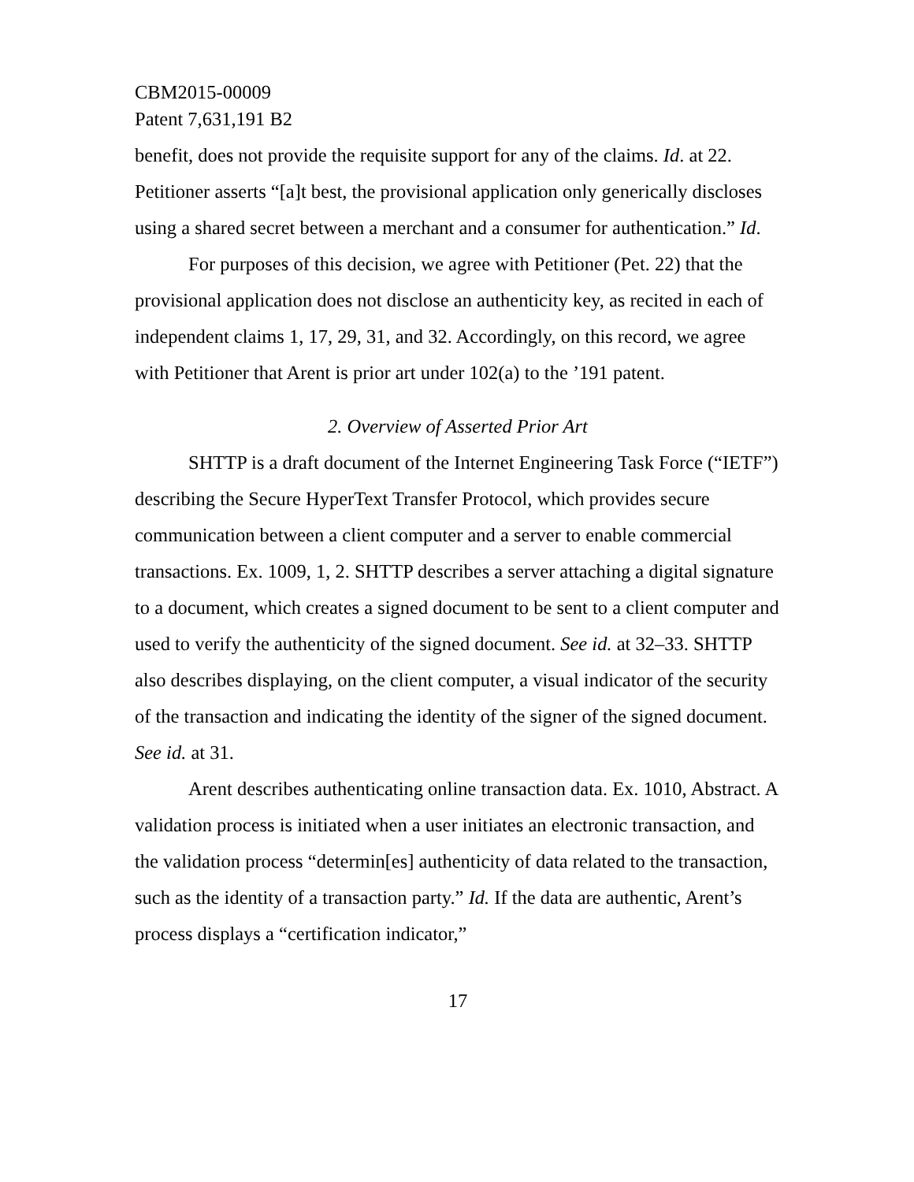CBM2015-00009
Patent 7,631,191 B2
benefit, does not provide the requisite support for any of the claims. Id. at 22. Petitioner asserts “[a]t best, the provisional application only generically discloses using a shared secret between a merchant and a consumer for authentication.” Id.
For purposes of this decision, we agree with Petitioner (Pet. 22) that the provisional application does not disclose an authenticity key, as recited in each of independent claims 1, 17, 29, 31, and 32. Accordingly, on this record, we agree with Petitioner that Arent is prior art under 102(a) to the ’191 patent.
2. Overview of Asserted Prior Art
SHTTP is a draft document of the Internet Engineering Task Force (“IETF”) describing the Secure HyperText Transfer Protocol, which provides secure communication between a client computer and a server to enable commercial transactions. Ex. 1009, 1, 2. SHTTP describes a server attaching a digital signature to a document, which creates a signed document to be sent to a client computer and used to verify the authenticity of the signed document. See id. at 32–33. SHTTP also describes displaying, on the client computer, a visual indicator of the security of the transaction and indicating the identity of the signer of the signed document. See id. at 31.
Arent describes authenticating online transaction data. Ex. 1010, Abstract. A validation process is initiated when a user initiates an electronic transaction, and the validation process “determin[es] authenticity of data related to the transaction, such as the identity of a transaction party.” Id. If the data are authentic, Arent’s process displays a “certification indicator,”
17